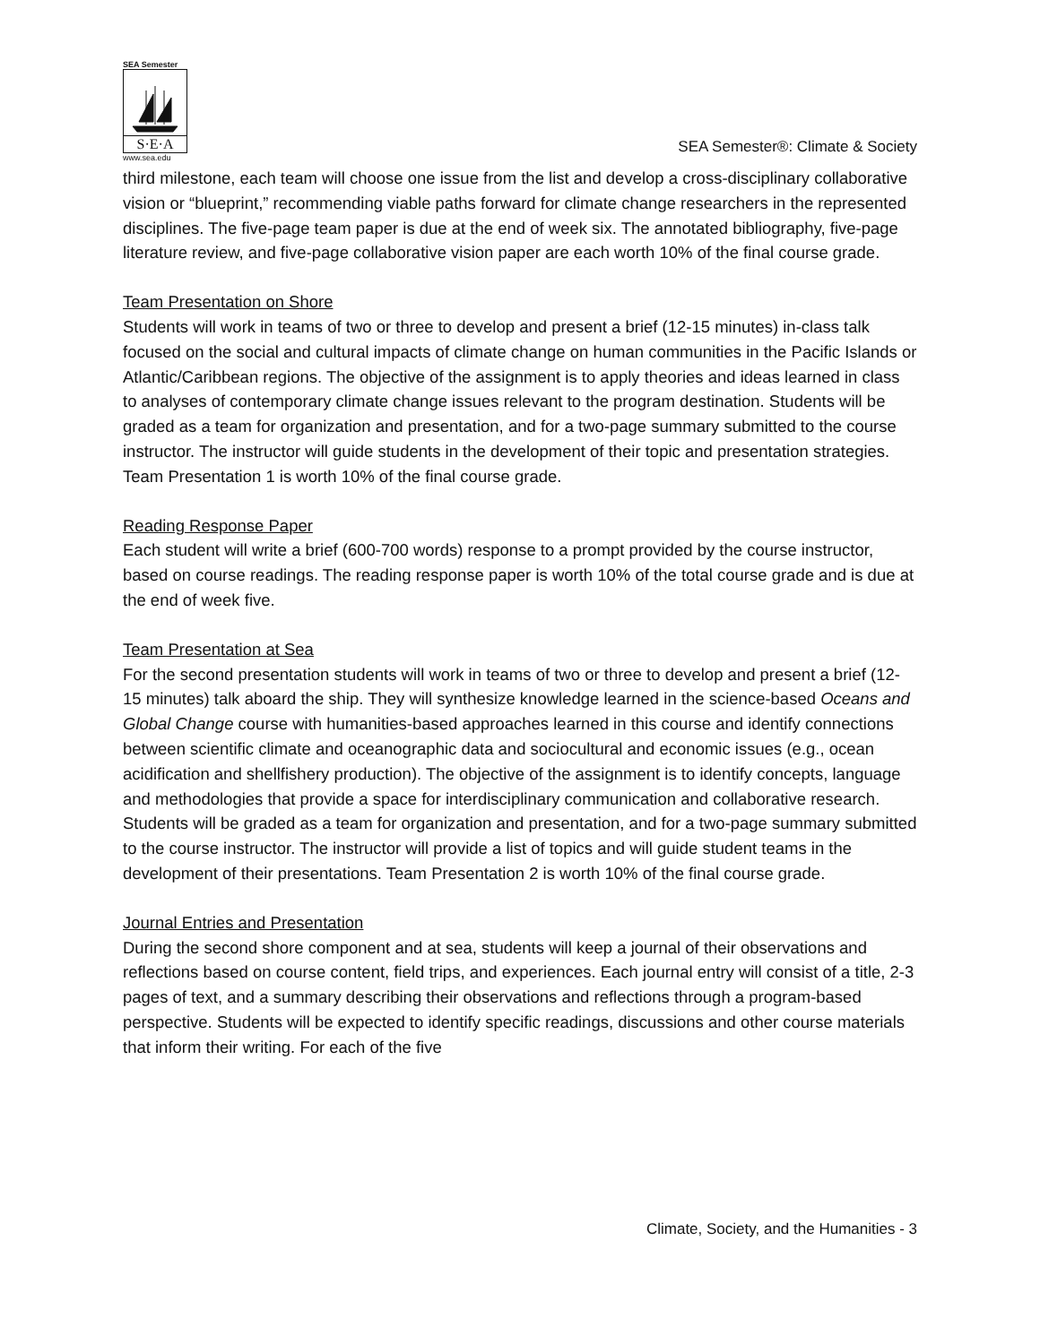SEA Semester
S·E·A
www.sea.edu
SEA Semester®: Climate & Society
third milestone, each team will choose one issue from the list and develop a cross-disciplinary collaborative vision or “blueprint,” recommending viable paths forward for climate change researchers in the represented disciplines. The five-page team paper is due at the end of week six. The annotated bibliography, five-page literature review, and five-page collaborative vision paper are each worth 10% of the final course grade.
Team Presentation on Shore
Students will work in teams of two or three to develop and present a brief (12-15 minutes) in-class talk focused on the social and cultural impacts of climate change on human communities in the Pacific Islands or Atlantic/Caribbean regions. The objective of the assignment is to apply theories and ideas learned in class to analyses of contemporary climate change issues relevant to the program destination. Students will be graded as a team for organization and presentation, and for a two-page summary submitted to the course instructor. The instructor will guide students in the development of their topic and presentation strategies. Team Presentation 1 is worth 10% of the final course grade.
Reading Response Paper
Each student will write a brief (600-700 words) response to a prompt provided by the course instructor, based on course readings. The reading response paper is worth 10% of the total course grade and is due at the end of week five.
Team Presentation at Sea
For the second presentation students will work in teams of two or three to develop and present a brief (12-15 minutes) talk aboard the ship. They will synthesize knowledge learned in the science-based Oceans and Global Change course with humanities-based approaches learned in this course and identify connections between scientific climate and oceanographic data and sociocultural and economic issues (e.g., ocean acidification and shellfishery production). The objective of the assignment is to identify concepts, language and methodologies that provide a space for interdisciplinary communication and collaborative research. Students will be graded as a team for organization and presentation, and for a two-page summary submitted to the course instructor. The instructor will provide a list of topics and will guide student teams in the development of their presentations. Team Presentation 2 is worth 10% of the final course grade.
Journal Entries and Presentation
During the second shore component and at sea, students will keep a journal of their observations and reflections based on course content, field trips, and experiences. Each journal entry will consist of a title, 2-3 pages of text, and a summary describing their observations and reflections through a program-based perspective. Students will be expected to identify specific readings, discussions and other course materials that inform their writing. For each of the five
Climate, Society, and the Humanities - 3